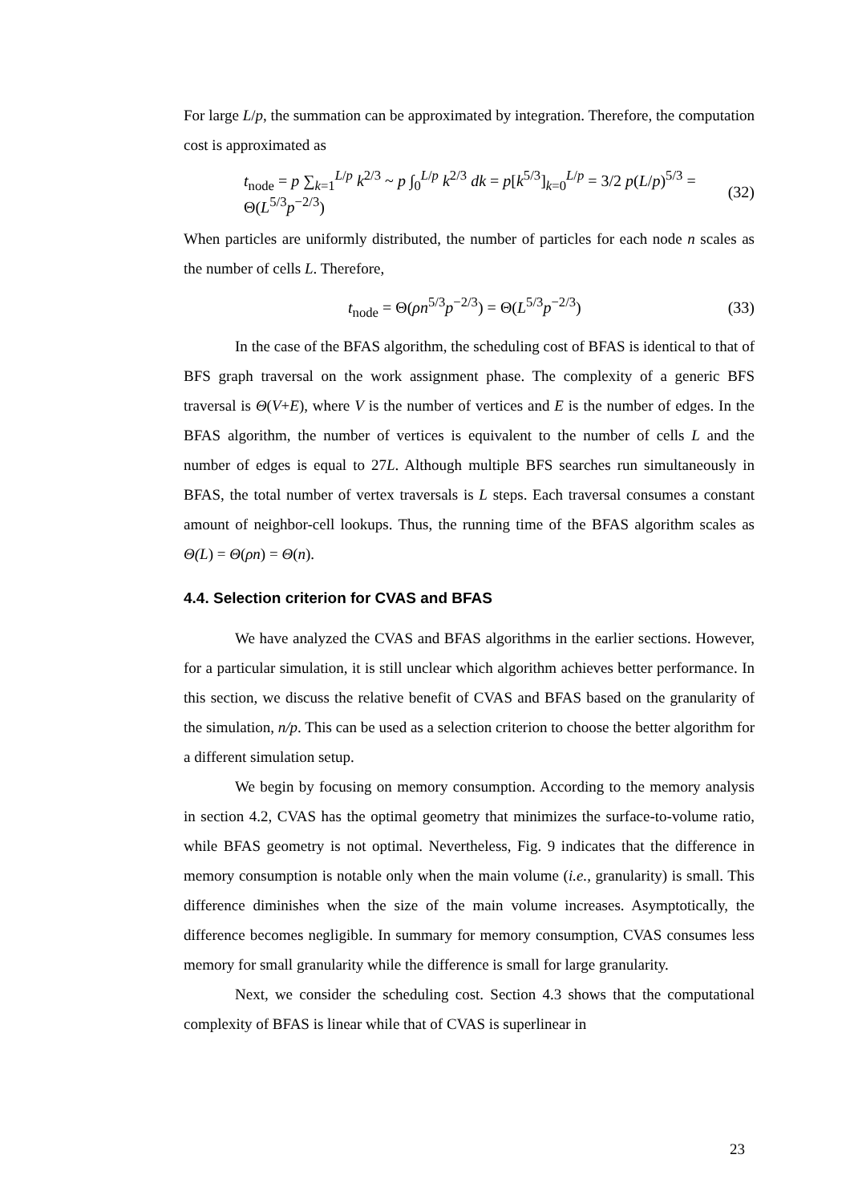For large L/p, the summation can be approximated by integration. Therefore, the computation cost is approximated as
t<sub>node</sub> = p ∑<sub>k=1</sub><sup>L/p</sup> k<sup>2/3</sup> ~ p ∫<sub>0</sub><sup>L/p</sup> k<sup>2/3</sup> dk = p[k<sup>5/3</sup>]<sub>k=0</sub><sup>L/p</sup> = 3/2 p(L/p)<sup>5/3</sup> = Θ(L<sup>5/3</sup>p<sup>−2/3</sup>) (32)
When particles are uniformly distributed, the number of particles for each node n scales as the number of cells L. Therefore,
t<sub>node</sub> = Θ(ρn<sup>5/3</sup>p<sup>−2/3</sup>) = Θ(L<sup>5/3</sup>p<sup>−2/3</sup>) (33)
In the case of the BFAS algorithm, the scheduling cost of BFAS is identical to that of BFS graph traversal on the work assignment phase. The complexity of a generic BFS traversal is Θ(V+E), where V is the number of vertices and E is the number of edges. In the BFAS algorithm, the number of vertices is equivalent to the number of cells L and the number of edges is equal to 27L. Although multiple BFS searches run simultaneously in BFAS, the total number of vertex traversals is L steps. Each traversal consumes a constant amount of neighbor-cell lookups. Thus, the running time of the BFAS algorithm scales as Θ(L) = Θ(ρn) = Θ(n).
4.4. Selection criterion for CVAS and BFAS
We have analyzed the CVAS and BFAS algorithms in the earlier sections. However, for a particular simulation, it is still unclear which algorithm achieves better performance. In this section, we discuss the relative benefit of CVAS and BFAS based on the granularity of the simulation, n/p. This can be used as a selection criterion to choose the better algorithm for a different simulation setup.
We begin by focusing on memory consumption. According to the memory analysis in section 4.2, CVAS has the optimal geometry that minimizes the surface-to-volume ratio, while BFAS geometry is not optimal. Nevertheless, Fig. 9 indicates that the difference in memory consumption is notable only when the main volume (i.e., granularity) is small. This difference diminishes when the size of the main volume increases. Asymptotically, the difference becomes negligible. In summary for memory consumption, CVAS consumes less memory for small granularity while the difference is small for large granularity.
Next, we consider the scheduling cost. Section 4.3 shows that the computational complexity of BFAS is linear while that of CVAS is superlinear in
23